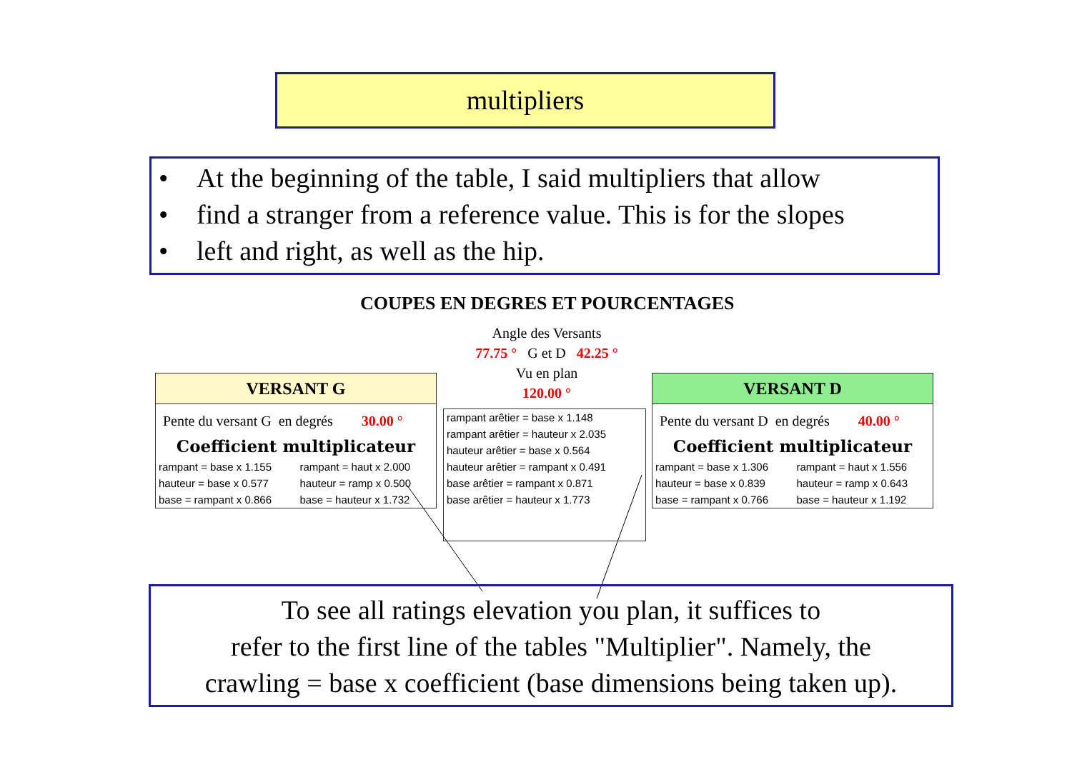multipliers
• At the beginning of the table, I said multipliers that allow
• find a stranger from a reference value. This is for the slopes
• left and right, as well as the hip.
COUPES EN DEGRES ET POURCENTAGES
Angle des Versants
77.75 ° G et D 42.25 °
Vu en plan
120.00 °
VERSANT G
Pente du versant G en degrés 30.00 °
Coefficient multiplicateur
| rampant = base x 1.155 | rampant = haut x 2.000 |
| hauteur = base x 0.577 | hauteur = ramp x 0.500 |
| base = rampant x 0.866 | base = hauteur x 1.732 |
| rampant arêtier = base x 1.148 |
| rampant arêtier = hauteur x 2.035 |
| hauteur arêtier = base x 0.564 |
| hauteur arêtier = rampant x 0.491 |
| base arêtier = rampant x 0.871 |
| base arêtier = hauteur x 1.773 |
VERSANT D
Pente du versant D en degrés 40.00 °
Coefficient multiplicateur
| rampant = base x 1.306 | rampant = haut x 1.556 |
| hauteur = base x 0.839 | hauteur = ramp x 0.643 |
| base = rampant x 0.766 | base = hauteur x 1.192 |
To see all ratings elevation you plan, it suffices to
refer to the first line of the tables "Multiplier". Namely, the
crawling = base x coefficient (base dimensions being taken up).